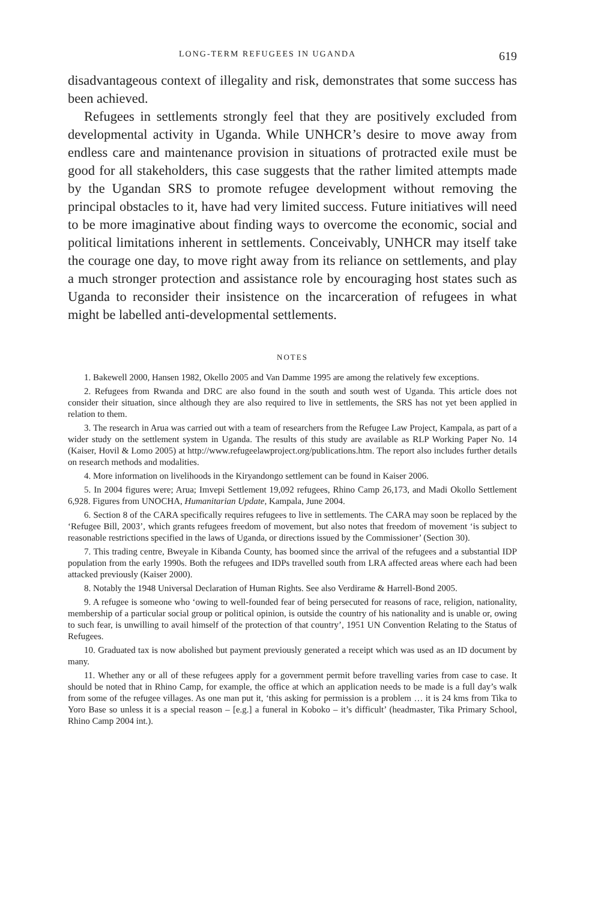LONG-TERM REFUGEES IN UGANDA 619
disadvantageous context of illegality and risk, demonstrates that some success has been achieved.
Refugees in settlements strongly feel that they are positively excluded from developmental activity in Uganda. While UNHCR’s desire to move away from endless care and maintenance provision in situations of protracted exile must be good for all stakeholders, this case suggests that the rather limited attempts made by the Ugandan SRS to promote refugee development without removing the principal obstacles to it, have had very limited success. Future initiatives will need to be more imaginative about finding ways to overcome the economic, social and political limitations inherent in settlements. Conceivably, UNHCR may itself take the courage one day, to move right away from its reliance on settlements, and play a much stronger protection and assistance role by encouraging host states such as Uganda to reconsider their insistence on the incarceration of refugees in what might be labelled anti-developmental settlements.
NOTES
1. Bakewell 2000, Hansen 1982, Okello 2005 and Van Damme 1995 are among the relatively few exceptions.
2. Refugees from Rwanda and DRC are also found in the south and south west of Uganda. This article does not consider their situation, since although they are also required to live in settlements, the SRS has not yet been applied in relation to them.
3. The research in Arua was carried out with a team of researchers from the Refugee Law Project, Kampala, as part of a wider study on the settlement system in Uganda. The results of this study are available as RLP Working Paper No. 14 (Kaiser, Hovil & Lomo 2005) at http://www.refugeelawproject.org/publications.htm. The report also includes further details on research methods and modalities.
4. More information on livelihoods in the Kiryandongo settlement can be found in Kaiser 2006.
5. In 2004 figures were; Arua; Imvepi Settlement 19,092 refugees, Rhino Camp 26,173, and Madi Okollo Settlement 6,928. Figures from UNOCHA, Humanitarian Update, Kampala, June 2004.
6. Section 8 of the CARA specifically requires refugees to live in settlements. The CARA may soon be replaced by the ‘Refugee Bill, 2003’, which grants refugees freedom of movement, but also notes that freedom of movement ‘is subject to reasonable restrictions specified in the laws of Uganda, or directions issued by the Commissioner’ (Section 30).
7. This trading centre, Bweyale in Kibanda County, has boomed since the arrival of the refugees and a substantial IDP population from the early 1990s. Both the refugees and IDPs travelled south from LRA affected areas where each had been attacked previously (Kaiser 2000).
8. Notably the 1948 Universal Declaration of Human Rights. See also Verdirame & Harrell-Bond 2005.
9. A refugee is someone who ‘owing to well-founded fear of being persecuted for reasons of race, religion, nationality, membership of a particular social group or political opinion, is outside the country of his nationality and is unable or, owing to such fear, is unwilling to avail himself of the protection of that country’, 1951 UN Convention Relating to the Status of Refugees.
10. Graduated tax is now abolished but payment previously generated a receipt which was used as an ID document by many.
11. Whether any or all of these refugees apply for a government permit before travelling varies from case to case. It should be noted that in Rhino Camp, for example, the office at which an application needs to be made is a full day’s walk from some of the refugee villages. As one man put it, ‘this asking for permission is a problem … it is 24 kms from Tika to Yoro Base so unless it is a special reason – [e.g.] a funeral in Koboko – it’s difficult’ (headmaster, Tika Primary School, Rhino Camp 2004 int.).